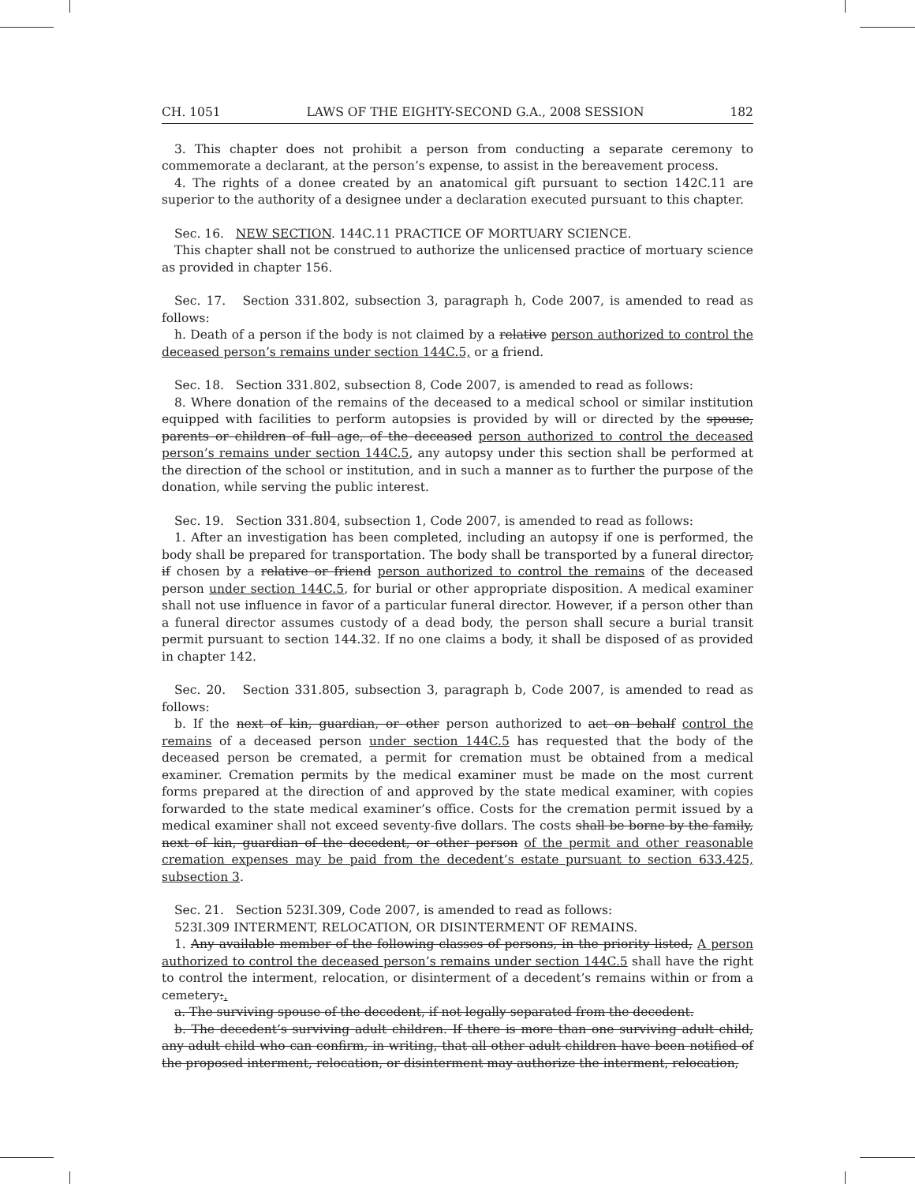CH. 1051 LAWS OF THE EIGHTY-SECOND G.A., 2008 SESSION 182
3. This chapter does not prohibit a person from conducting a separate ceremony to commemorate a declarant, at the person’s expense, to assist in the bereavement process.
4. The rights of a donee created by an anatomical gift pursuant to section 142C.11 are superior to the authority of a designee under a declaration executed pursuant to this chapter.
Sec. 16. NEW SECTION. 144C.11 PRACTICE OF MORTUARY SCIENCE.
This chapter shall not be construed to authorize the unlicensed practice of mortuary science as provided in chapter 156.
Sec. 17. Section 331.802, subsection 3, paragraph h, Code 2007, is amended to read as follows:
h. Death of a person if the body is not claimed by a relative person authorized to control the deceased person’s remains under section 144C.5, or a friend.
Sec. 18. Section 331.802, subsection 8, Code 2007, is amended to read as follows:
8. Where donation of the remains of the deceased to a medical school or similar institution equipped with facilities to perform autopsies is provided by will or directed by the spouse, parents or children of full age, of the deceased person authorized to control the deceased person’s remains under section 144C.5, any autopsy under this section shall be performed at the direction of the school or institution, and in such a manner as to further the purpose of the donation, while serving the public interest.
Sec. 19. Section 331.804, subsection 1, Code 2007, is amended to read as follows:
1. After an investigation has been completed, including an autopsy if one is performed, the body shall be prepared for transportation. The body shall be transported by a funeral director, if chosen by a relative or friend person authorized to control the remains of the deceased person under section 144C.5, for burial or other appropriate disposition. A medical examiner shall not use influence in favor of a particular funeral director. However, if a person other than a funeral director assumes custody of a dead body, the person shall secure a burial transit permit pursuant to section 144.32. If no one claims a body, it shall be disposed of as provided in chapter 142.
Sec. 20. Section 331.805, subsection 3, paragraph b, Code 2007, is amended to read as follows:
b. If the next of kin, guardian, or other person authorized to act on behalf control the remains of a deceased person under section 144C.5 has requested that the body of the deceased person be cremated, a permit for cremation must be obtained from a medical examiner. Cremation permits by the medical examiner must be made on the most current forms prepared at the direction of and approved by the state medical examiner, with copies forwarded to the state medical examiner’s office. Costs for the cremation permit issued by a medical examiner shall not exceed seventy-five dollars. The costs shall be borne by the family, next of kin, guardian of the decedent, or other person of the permit and other reasonable cremation expenses may be paid from the decedent’s estate pursuant to section 633.425, subsection 3.
Sec. 21. Section 523I.309, Code 2007, is amended to read as follows:
523I.309 INTERMENT, RELOCATION, OR DISINTERMENT OF REMAINS.
1. Any available member of the following classes of persons, in the priority listed, A person authorized to control the deceased person’s remains under section 144C.5 shall have the right to control the interment, relocation, or disinterment of a decedent’s remains within or from a cemetery:.
a. The surviving spouse of the decedent, if not legally separated from the decedent.
b. The decedent’s surviving adult children. If there is more than one surviving adult child, any adult child who can confirm, in writing, that all other adult children have been notified of the proposed interment, relocation, or disinterment may authorize the interment, relocation,